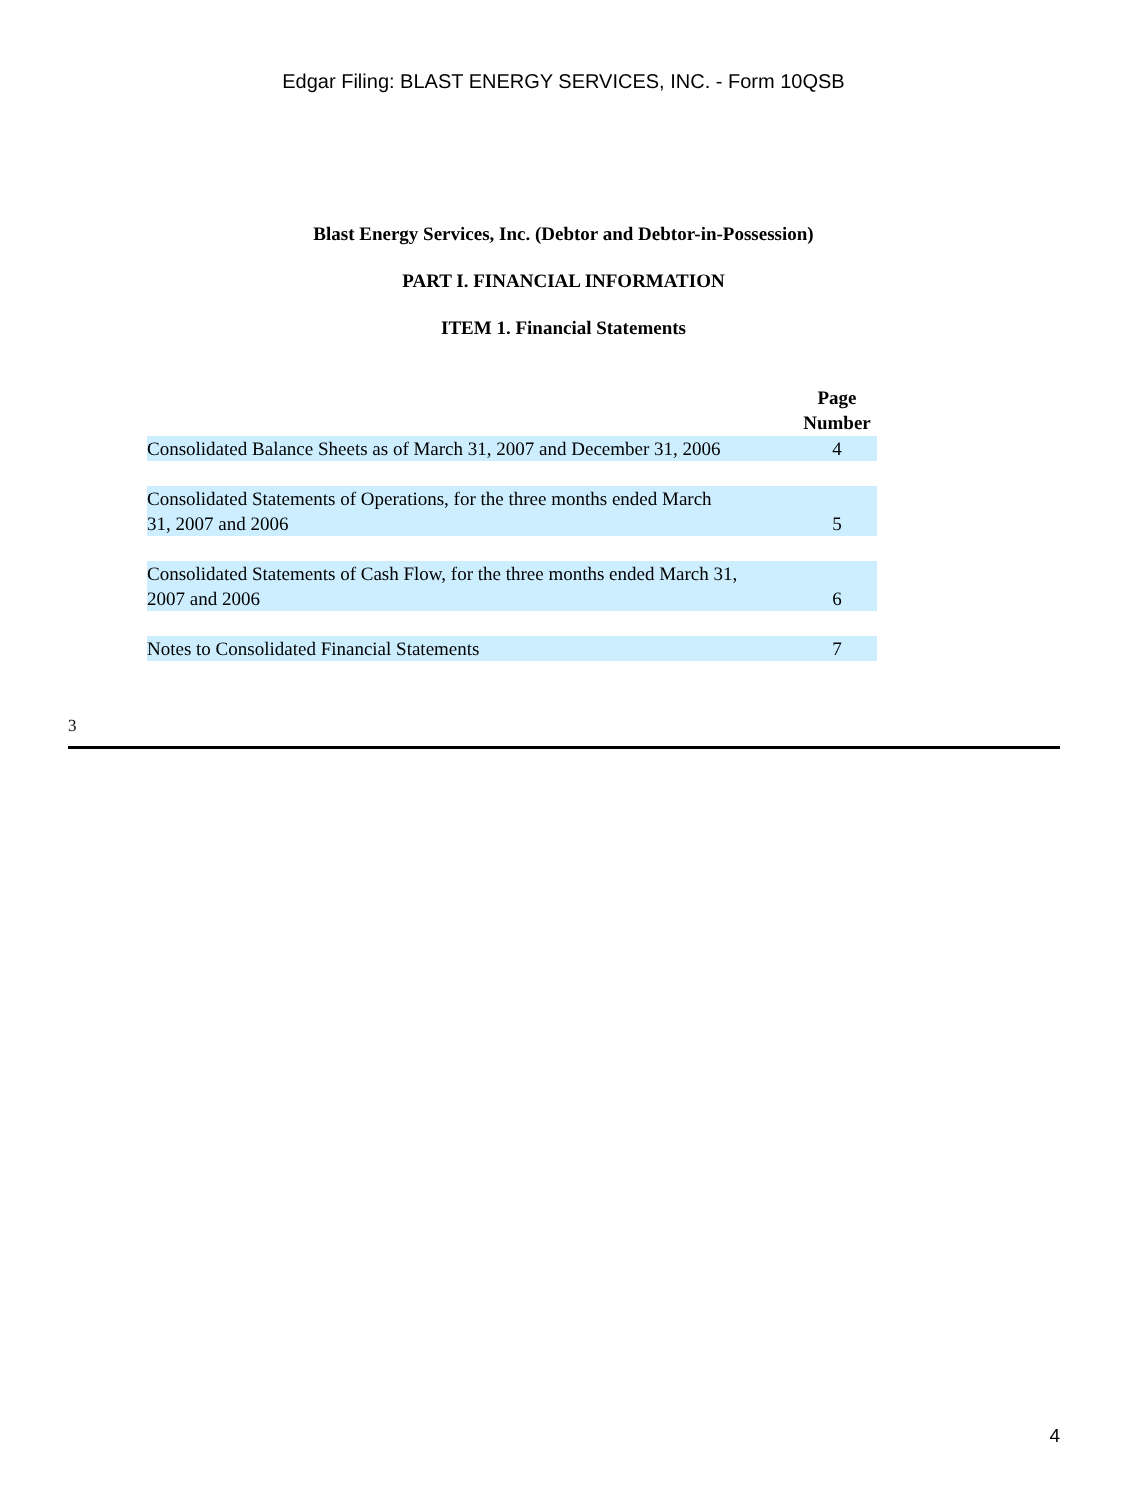Edgar Filing: BLAST ENERGY SERVICES, INC. - Form 10QSB
Blast Energy Services, Inc. (Debtor and Debtor-in-Possession)
PART I. FINANCIAL INFORMATION
ITEM 1. Financial Statements
| | Page Number |
| --- | --- |
| Consolidated Balance Sheets as of March 31, 2007 and December 31, 2006 | 4 |
| Consolidated Statements of Operations, for the three months ended March 31, 2007 and 2006 | 5 |
| Consolidated Statements of Cash Flow, for the three months ended March 31, 2007 and 2006 | 6 |
| Notes to Consolidated Financial Statements | 7 |
3
4